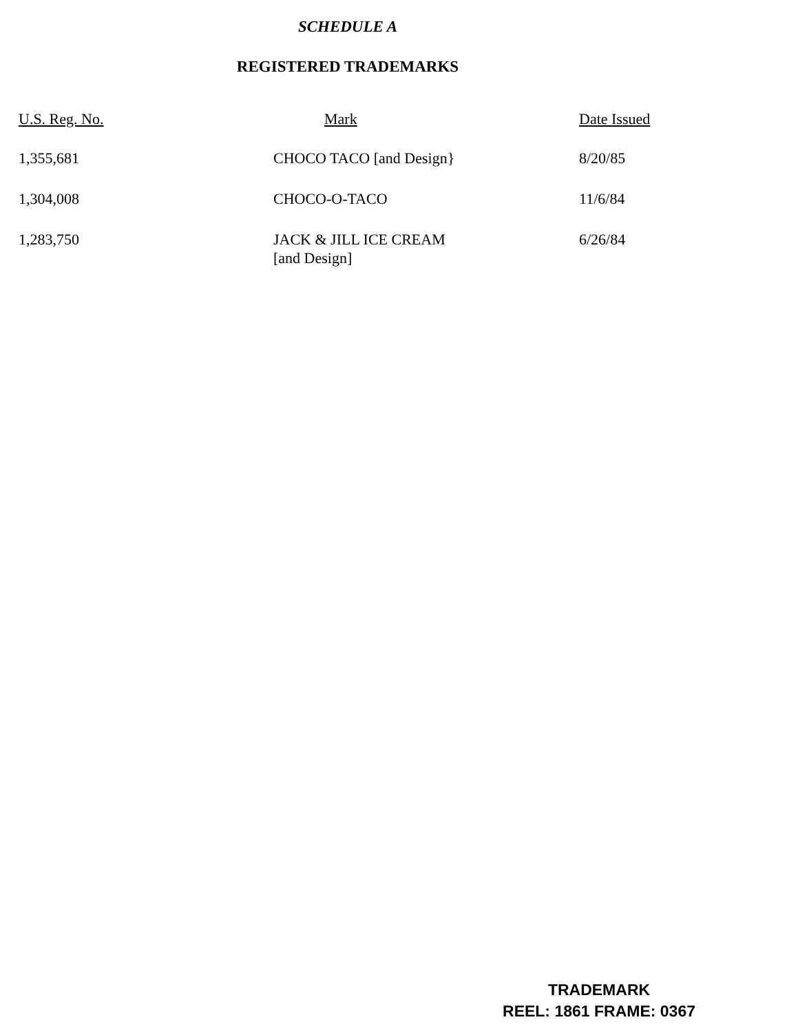SCHEDULE A
REGISTERED TRADEMARKS
| U.S. Reg. No. | Mark | Date Issued |
| --- | --- | --- |
| 1,355,681 | CHOCO TACO [and Design} | 8/20/85 |
| 1,304,008 | CHOCO-O-TACO | 11/6/84 |
| 1,283,750 | JACK & JILL ICE CREAM [and Design] | 6/26/84 |
TRADEMARK
REEL: 1861 FRAME: 0367